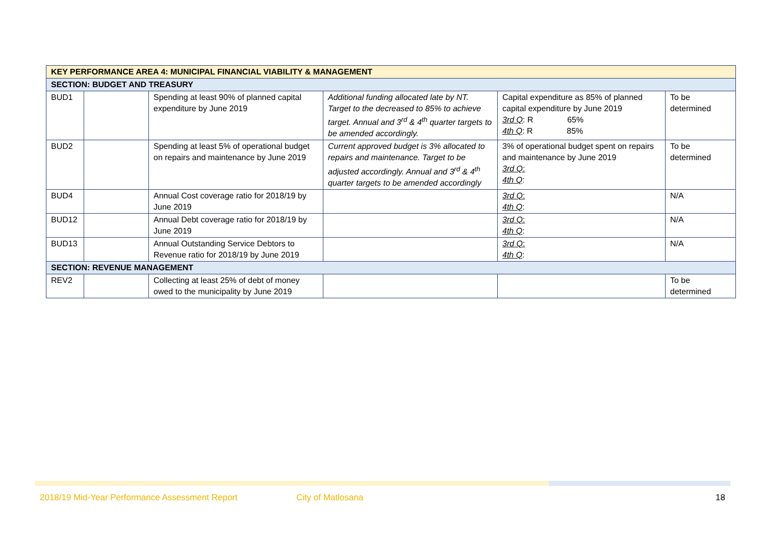| KEY PERFORMANCE AREA 4: MUNICIPAL FINANCIAL VIABILITY & MANAGEMENT | | | | | |
| SECTION: BUDGET AND TREASURY | | | | | |
| BUD1 | | Spending at least 90% of planned capital expenditure by June 2019 | Additional funding allocated late by NT. Target to the decreased to 85% to achieve target. Annual and 3<sup>rd</sup> & 4<sup>th</sup> quarter targets to be amended accordingly. | Capital expenditure as 85% of planned capital expenditure by June 2019 3rd Q : R 65% 4th Q : R 85% | To be determined |
| BUD2 | | Spending at least 5% of operational budget on repairs and maintenance by June 2019 | Current approved budget is 3% allocated to repairs and maintenance. Target to be adjusted accordingly. Annual and 3<sup>rd</sup> & 4<sup>th</sup> quarter targets to be amended accordingly | 3% of operational budget spent on repairs and maintenance by June 2019 3rd Q : 4th Q : | To be determined |
| BUD4 | | Annual Cost coverage ratio for 2018/19 by June 2019 | | 3rd Q : 4th Q : | N/A |
| BUD12 | | Annual Debt coverage ratio for 2018/19 by June 2019 | | 3rd Q : 4th Q : | N/A |
| BUD13 | | Annual Outstanding Service Debtors to Revenue ratio for 2018/19 by June 2019 | | 3rd Q : 4th Q : | N/A |
| SECTION: REVENUE MANAGEMENT | | | | | |
| REV2 | | Collecting at least 25% of debt of money owed to the municipality by June 2019 | | | To be determined |
2018/19 Mid-Year Performance Assessment Report City of Matlosana 18